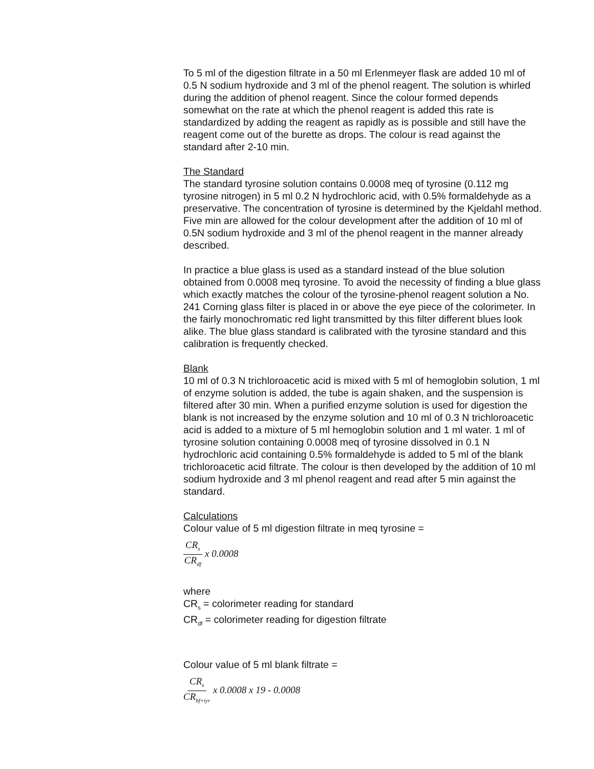To 5 ml of the digestion filtrate in a 50 ml Erlenmeyer flask are added 10 ml of 0.5 N sodium hydroxide and 3 ml of the phenol reagent. The solution is whirled during the addition of phenol reagent. Since the colour formed depends somewhat on the rate at which the phenol reagent is added this rate is standardized by adding the reagent as rapidly as is possible and still have the reagent come out of the burette as drops. The colour is read against the standard after 2-10 min.
The Standard
The standard tyrosine solution contains 0.0008 meq of tyrosine (0.112 mg tyrosine nitrogen) in 5 ml 0.2 N hydrochloric acid, with 0.5% formaldehyde as a preservative. The concentration of tyrosine is determined by the Kjeldahl method. Five min are allowed for the colour development after the addition of 10 ml of 0.5N sodium hydroxide and 3 ml of the phenol reagent in the manner already described.
In practice a blue glass is used as a standard instead of the blue solution obtained from 0.0008 meq tyrosine. To avoid the necessity of finding a blue glass which exactly matches the colour of the tyrosine-phenol reagent solution a No. 241 Corning glass filter is placed in or above the eye piece of the colorimeter. In the fairly monochromatic red light transmitted by this filter different blues look alike. The blue glass standard is calibrated with the tyrosine standard and this calibration is frequently checked.
Blank
10 ml of 0.3 N trichloroacetic acid is mixed with 5 ml of hemoglobin solution, 1 ml of enzyme solution is added, the tube is again shaken, and the suspension is filtered after 30 min. When a purified enzyme solution is used for digestion the blank is not increased by the enzyme solution and 10 ml of 0.3 N trichloroacetic acid is added to a mixture of 5 ml hemoglobin solution and 1 ml water. 1 ml of tyrosine solution containing 0.0008 meq of tyrosine dissolved in 0.1 N hydrochloric acid containing 0.5% formaldehyde is added to 5 ml of the blank trichloroacetic acid filtrate. The colour is then developed by the addition of 10 ml sodium hydroxide and 3 ml phenol reagent and read after 5 min against the standard.
Calculations
Colour value of 5 ml digestion filtrate in meq tyrosine =
CR<sub>s</sub> CR<sub>df</sub> x 0.0008
where
CR<sub>s</sub> = colorimeter reading for standard
CR<sub>df</sub> = colorimeter reading for digestion filtrate
Colour value of 5 ml blank filtrate =
CR<sub>s</sub> CR<sub>bf+tyr</sub> x 0.0008 x 19 - 0.0008